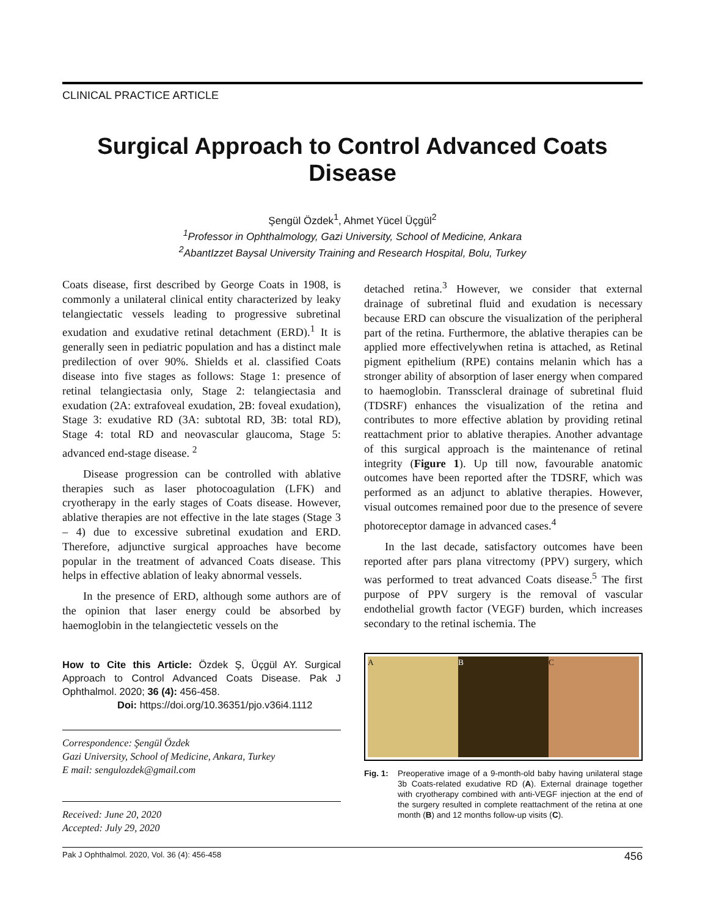CLINICAL PRACTICE ARTICLE
Surgical Approach to Control Advanced Coats Disease
Şengül Özdek<sup>1</sup>, Ahmet Yücel Üçgül<sup>2</sup>
<sup>1</sup> Professor in Ophthalmology, Gazi University, School of Medicine, Ankara
<sup>2</sup> AbantIzzet Baysal University Training and Research Hospital, Bolu, Turkey
Coats disease, first described by George Coats in 1908, is commonly a unilateral clinical entity characterized by leaky telangiectatic vessels leading to progressive subretinal exudation and exudative retinal detachment (ERD).<sup>1</sup> It is generally seen in pediatric population and has a distinct male predilection of over 90%. Shields et al. classified Coats disease into five stages as follows: Stage 1: presence of retinal telangiectasia only, Stage 2: telangiectasia and exudation (2A: extrafoveal exudation, 2B: foveal exudation), Stage 3: exudative RD (3A: subtotal RD, 3B: total RD), Stage 4: total RD and neovascular glaucoma, Stage 5: advanced end-stage disease. <sup>2</sup>
Disease progression can be controlled with ablative therapies such as laser photocoagulation (LFK) and cryotherapy in the early stages of Coats disease. However, ablative therapies are not effective in the late stages (Stage 3 – 4) due to excessive subretinal exudation and ERD. Therefore, adjunctive surgical approaches have become popular in the treatment of advanced Coats disease. This helps in effective ablation of leaky abnormal vessels.
In the presence of ERD, although some authors are of the opinion that laser energy could be absorbed by haemoglobin in the telangiectetic vessels on the
How to Cite this Article: Özdek Ş, Üçgül AY. Surgical Approach to Control Advanced Coats Disease. Pak J Ophthalmol. 2020; 36 (4): 456-458.
Doi: https://doi.org/10.36351/pjo.v36i4.1112
Correspondence: Şengül Özdek
Gazi University, School of Medicine, Ankara, Turkey
E mail: sengulozdek@gmail.com
Received: June 20, 2020
Accepted: July 29, 2020
detached retina.<sup>3</sup> However, we consider that external drainage of subretinal fluid and exudation is necessary because ERD can obscure the visualization of the peripheral part of the retina. Furthermore, the ablative therapies can be applied more effectivelywhen retina is attached, as Retinal pigment epithelium (RPE) contains melanin which has a stronger ability of absorption of laser energy when compared to haemoglobin. Transscleral drainage of subretinal fluid (TDSRF) enhances the visualization of the retina and contributes to more effective ablation by providing retinal reattachment prior to ablative therapies. Another advantage of this surgical approach is the maintenance of retinal integrity (Figure 1). Up till now, favourable anatomic outcomes have been reported after the TDSRF, which was performed as an adjunct to ablative therapies. However, visual outcomes remained poor due to the presence of severe photoreceptor damage in advanced cases.<sup>4</sup>
In the last decade, satisfactory outcomes have been reported after pars plana vitrectomy (PPV) surgery, which was performed to treat advanced Coats disease.<sup>5</sup> The first purpose of PPV surgery is the removal of vascular endothelial growth factor (VEGF) burden, which increases secondary to the retinal ischemia. The
A B C
Fig. 1: Preoperative image of a 9-month-old baby having unilateral stage 3b Coats-related exudative RD (A). External drainage together with cryotherapy combined with anti-VEGF injection at the end of the surgery resulted in complete reattachment of the retina at one month (B) and 12 months follow-up visits (C).
Pak J Ophthalmol. 2020, Vol. 36 (4): 456-458 456